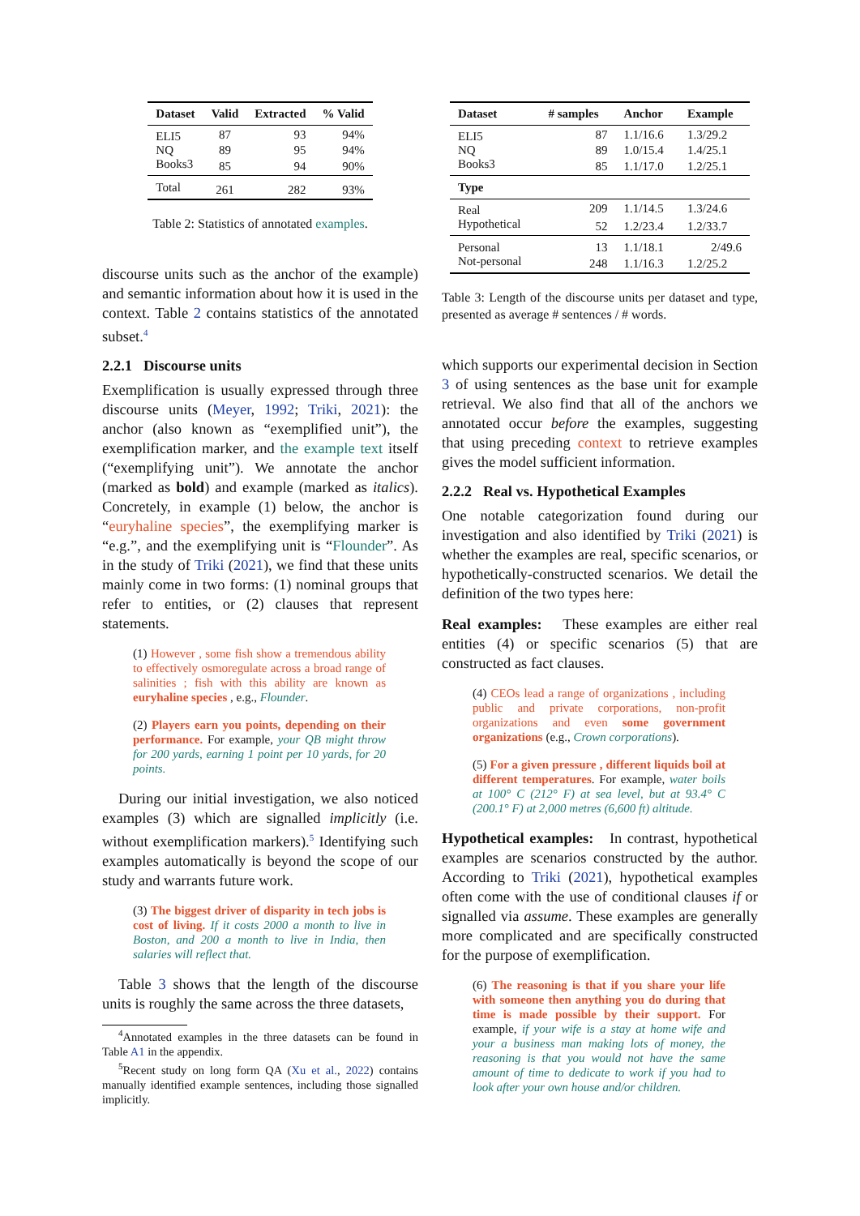| Dataset | Valid | Extracted | % Valid |
| --- | --- | --- | --- |
| ELI5 | 87 | 93 | 94% |
| NQ | 89 | 95 | 94% |
| Books3 | 85 | 94 | 90% |
| Total | 261 | 282 | 93% |
Table 2: Statistics of annotated examples.
discourse units such as the anchor of the example) and semantic information about how it is used in the context. Table 2 contains statistics of the annotated subset.<sup>4</sup>
2.2.1 Discourse units
Exemplification is usually expressed through three discourse units (Meyer, 1992; Triki, 2021): the anchor (also known as “exemplified unit”), the exemplification marker, and the example text itself (“exemplifying unit”). We annotate the anchor (marked as bold) and example (marked as italics). Concretely, in example (1) below, the anchor is “euryhaline species”, the exemplifying marker is “e.g.”, and the exemplifying unit is “Flounder”. As in the study of Triki (2021), we find that these units mainly come in two forms: (1) nominal groups that refer to entities, or (2) clauses that represent statements.
(1) However , some fish show a tremendous ability to effectively osmoregulate across a broad range of salinities ; fish with this ability are known as euryhaline species , e.g., Flounder.
(2) Players earn you points, depending on their performance. For example, your QB might throw for 200 yards, earning 1 point per 10 yards, for 20 points.
During our initial investigation, we also noticed examples (3) which are signalled implicitly (i.e. without exemplification markers).<sup>5</sup> Identifying such examples automatically is beyond the scope of our study and warrants future work.
(3) The biggest driver of disparity in tech jobs is cost of living. If it costs 2000 a month to live in Boston, and 200 a month to live in India, then salaries will reflect that.
Table 3 shows that the length of the discourse units is roughly the same across the three datasets,
<sup>4</sup> Annotated examples in the three datasets can be found in Table A1 in the appendix.
<sup>5</sup> Recent study on long form QA (Xu et al., 2022) contains manually identified example sentences, including those signalled implicitly.
| Dataset | # samples | Anchor | Example |
| --- | --- | --- | --- |
| ELI5 | 87 | 1.1/16.6 | 1.3/29.2 |
| NQ | 89 | 1.0/15.4 | 1.4/25.1 |
| Books3 | 85 | 1.1/17.0 | 1.2/25.1 |
| Type | | | |
| Real | 209 | 1.1/14.5 | 1.3/24.6 |
| Hypothetical | 52 | 1.2/23.4 | 1.2/33.7 |
| Personal | 13 | 1.1/18.1 | 2/49.6 |
| Not-personal | 248 | 1.1/16.3 | 1.2/25.2 |
Table 3: Length of the discourse units per dataset and type, presented as average # sentences / # words.
which supports our experimental decision in Section 3 of using sentences as the base unit for example retrieval. We also find that all of the anchors we annotated occur before the examples, suggesting that using preceding context to retrieve examples gives the model sufficient information.
2.2.2 Real vs. Hypothetical Examples
One notable categorization found during our investigation and also identified by Triki (2021) is whether the examples are real, specific scenarios, or hypothetically-constructed scenarios. We detail the definition of the two types here:
Real examples: These examples are either real entities (4) or specific scenarios (5) that are constructed as fact clauses.
(4) CEOs lead a range of organizations , including public and private corporations, non-profit organizations and even some government organizations (e.g., Crown corporations).
(5) For a given pressure , different liquids boil at different temperatures. For example, water boils at 100° C (212° F) at sea level, but at 93.4° C (200.1° F) at 2,000 metres (6,600 ft) altitude.
Hypothetical examples: In contrast, hypothetical examples are scenarios constructed by the author. According to Triki (2021), hypothetical examples often come with the use of conditional clauses if or signalled via assume. These examples are generally more complicated and are specifically constructed for the purpose of exemplification.
(6) The reasoning is that if you share your life with someone then anything you do during that time is made possible by their support. For example, if your wife is a stay at home wife and your a business man making lots of money, the reasoning is that you would not have the same amount of time to dedicate to work if you had to look after your own house and/or children.